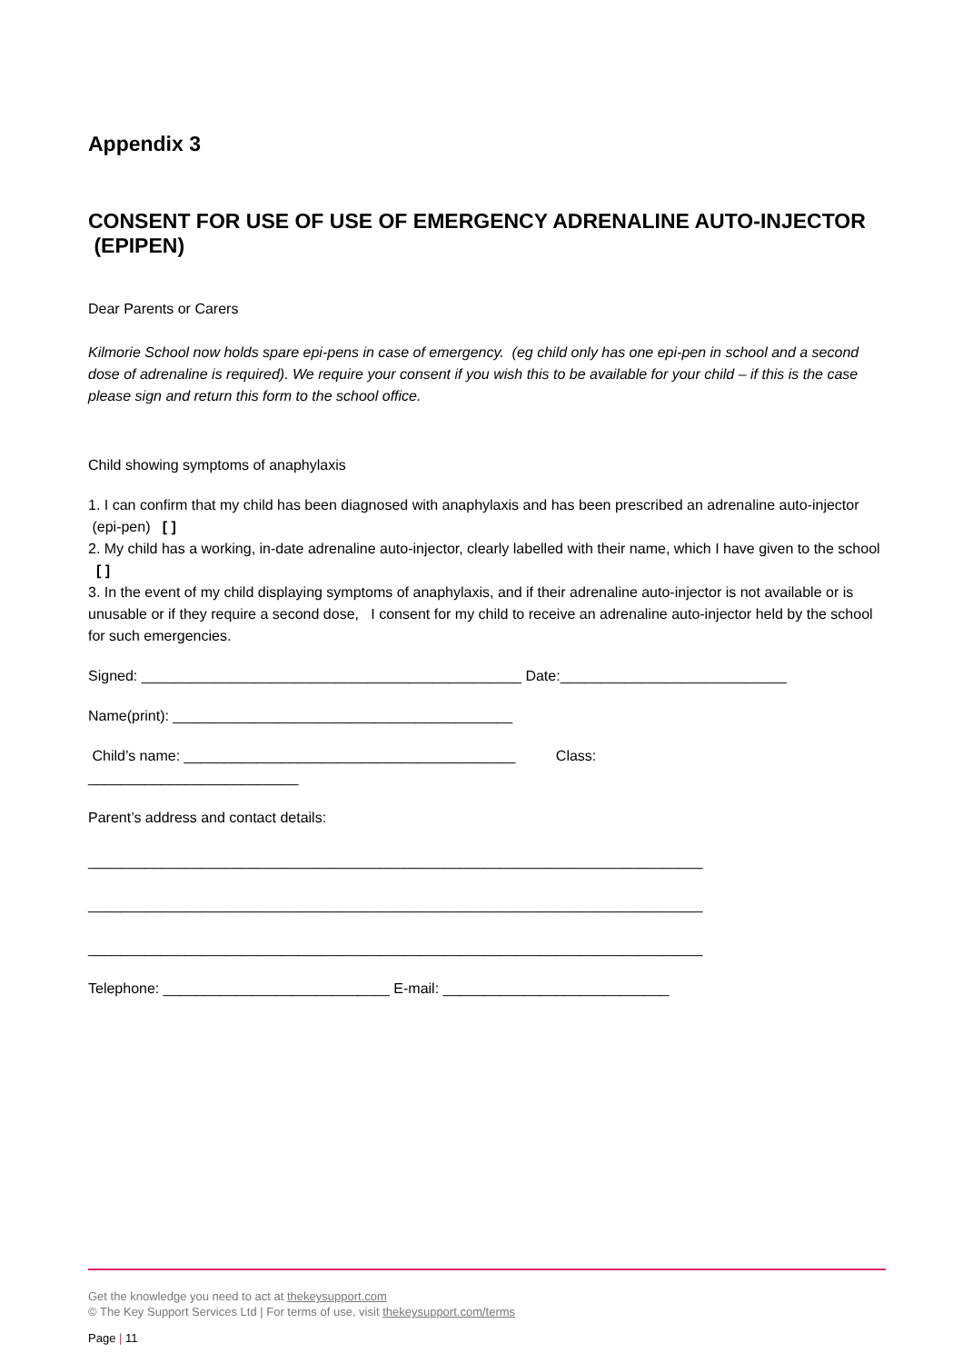Appendix 3
CONSENT FOR USE OF USE OF EMERGENCY ADRENALINE AUTO-INJECTOR (EPIPEN)
Dear Parents or Carers
Kilmorie School now holds spare epi-pens in case of emergency. (eg child only has one epi-pen in school and a second dose of adrenaline is required). We require your consent if you wish this to be available for your child – if this is the case please sign and return this form to the school office.
Child showing symptoms of anaphylaxis
1. I can confirm that my child has been diagnosed with anaphylaxis and has been prescribed an adrenaline auto-injector (epi-pen) [ ]
2. My child has a working, in-date adrenaline auto-injector, clearly labelled with their name, which I have given to the school [ ]
3. In the event of my child displaying symptoms of anaphylaxis, and if their adrenaline auto-injector is not available or is unusable or if they require a second dose, I consent for my child to receive an adrenaline auto-injector held by the school for such emergencies.
Signed: _______________________________________________ Date:____________________________
Name(print): __________________________________________
Child’s name: _________________________________________ Class:
__________________________
Parent’s address and contact details:
____________________________________________________________________________
____________________________________________________________________________
____________________________________________________________________________
Telephone: ____________________________ E-mail: ____________________________
Get the knowledge you need to act at thekeysupport.com
© The Key Support Services Ltd | For terms of use, visit thekeysupport.com/terms
Page | 11